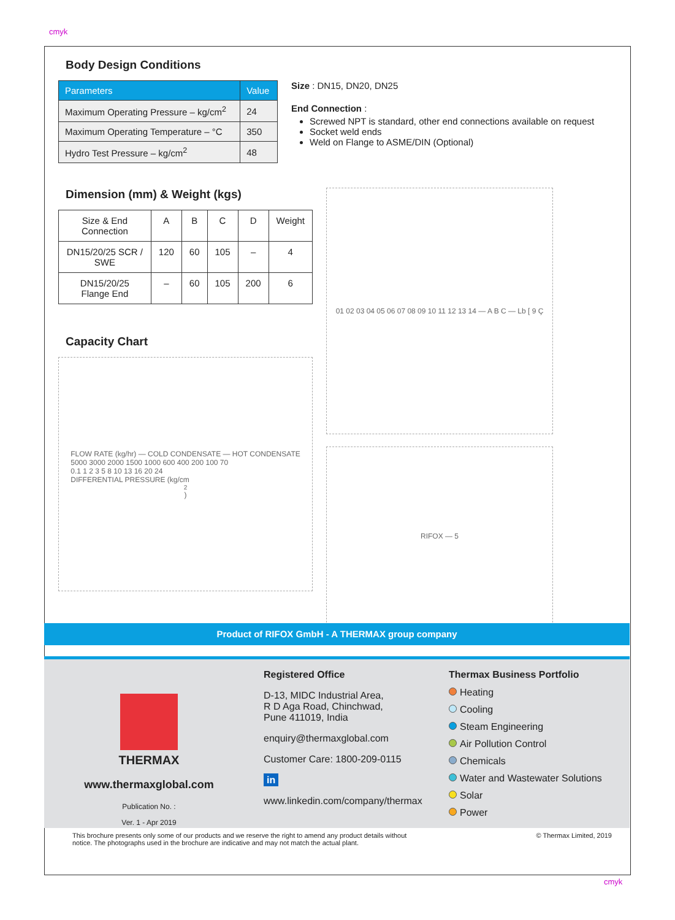cmyk
Body Design Conditions
| Parameters | Value |
| --- | --- |
| Maximum Operating Pressure – kg/cm<sup>2</sup> | 24 |
| Maximum Operating Temperature – °C | 350 |
| Hydro Test Pressure – kg/cm<sup>2</sup> | 48 |
Size : DN15, DN20, DN25
End Connection :
Screwed NPT is standard, other end connections available on request
Socket weld ends
Weld on Flange to ASME/DIN (Optional)
Dimension (mm) & Weight (kgs)
| Size & End Connection | A | B | C | D | Weight |
| --- | --- | --- | --- | --- | --- |
| DN15/20/25 SCR / SWE | 120 | 60 | 105 | – | 4 |
| DN15/20/25 Flange End | – | 60 | 105 | 200 | 6 |
Capacity Chart
FLOW RATE (kg/hr) — COLD CONDENSATE — HOT CONDENSATE
5000 3000 2000 1500 1000 600 400 200 100 70
0.1 1 2 3 5 8 10 13 16 20 24
DIFFERENTIAL PRESSURE (kg/cm<sup>2</sup>)
01 02 03 04 05 06 07 08 09 10 11 12 13 14 — A B C — Lb [ 9 Ç
RIFOX — 5
Product of RIFOX GmbH - A THERMAX group company
THERMAX
www.thermaxglobal.com
Publication No. :
Ver. 1 - Apr 2019
Registered Office
D-13, MIDC Industrial Area,
R D Aga Road, Chinchwad,
Pune 411019, India
enquiry@thermaxglobal.com
Customer Care: 1800-209-0115
in
www.linkedin.com/company/thermax
Thermax Business Portfolio
Heating
Cooling
Steam Engineering
Air Pollution Control
Chemicals
Water and Wastewater Solutions
Solar
Power
This brochure presents only some of our products and we reserve the right to amend any product details without
notice. The photographs used in the brochure are indicative and may not match the actual plant. © Thermax Limited, 2019
cmyk